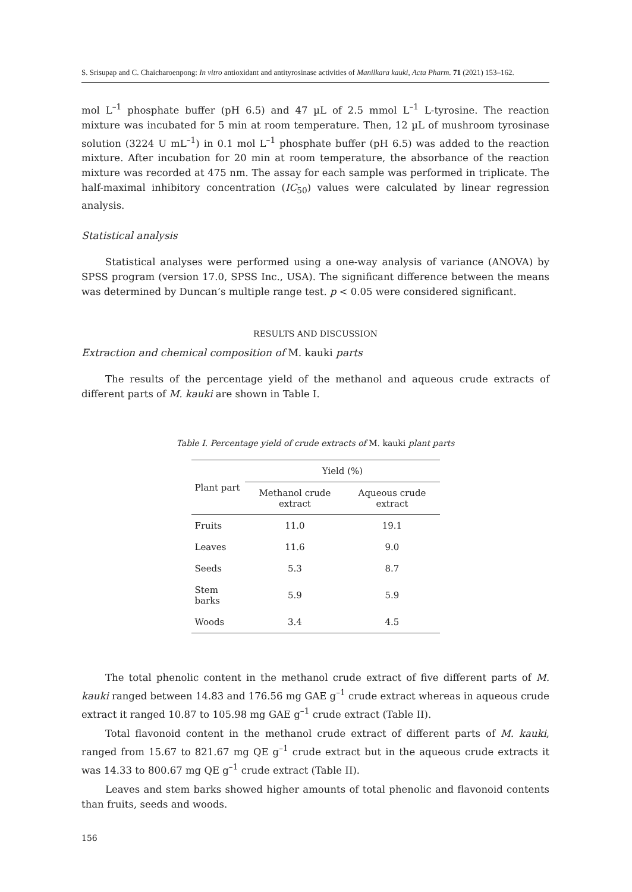S. Srisupap and C. Chaicharoenpong: In vitro antioxidant and antityrosinase activities of Manilkara kauki, Acta Pharm. 71 (2021) 153–162.
mol L<sup>–1</sup> phosphate buffer (pH 6.5) and 47 µL of 2.5 mmol L<sup>–1</sup> L-tyrosine. The reaction mixture was incubated for 5 min at room temperature. Then, 12 µL of mushroom tyrosinase solution (3224 U mL<sup>–1</sup>) in 0.1 mol L<sup>–1</sup> phosphate buffer (pH 6.5) was added to the reaction mixture. After incubation for 20 min at room temperature, the absorbance of the reaction mixture was recorded at 475 nm. The assay for each sample was performed in triplicate. The half-maximal inhibitory concentration (IC<sub>50</sub>) values were calculated by linear regression analysis.
Statistical analysis
Statistical analyses were performed using a one-way analysis of variance (ANOVA) by SPSS program (version 17.0, SPSS Inc., USA). The significant difference between the means was determined by Duncan’s multiple range test. p < 0.05 were considered significant.
RESULTS AND DISCUSSION
Extraction and chemical composition of M. kauki parts
The results of the percentage yield of the methanol and aqueous crude extracts of different parts of M. kauki are shown in Table I.
Table I. Percentage yield of crude extracts of M. kauki plant parts
| Plant part | Yield (%) | |
| --- | --- | --- |
| | Methanol crude extract | Aqueous crude extract |
| Fruits | 11.0 | 19.1 |
| Leaves | 11.6 | 9.0 |
| Seeds | 5.3 | 8.7 |
| Stem barks | 5.9 | 5.9 |
| Woods | 3.4 | 4.5 |
The total phenolic content in the methanol crude extract of five different parts of M. kauki ranged between 14.83 and 176.56 mg GAE g<sup>–1</sup> crude extract whereas in aqueous crude extract it ranged 10.87 to 105.98 mg GAE g<sup>–1</sup> crude extract (Table II).
Total flavonoid content in the methanol crude extract of different parts of M. kauki, ranged from 15.67 to 821.67 mg QE g<sup>–1</sup> crude extract but in the aqueous crude extracts it was 14.33 to 800.67 mg QE g<sup>–1</sup> crude extract (Table II).
Leaves and stem barks showed higher amounts of total phenolic and flavonoid contents than fruits, seeds and woods.
156